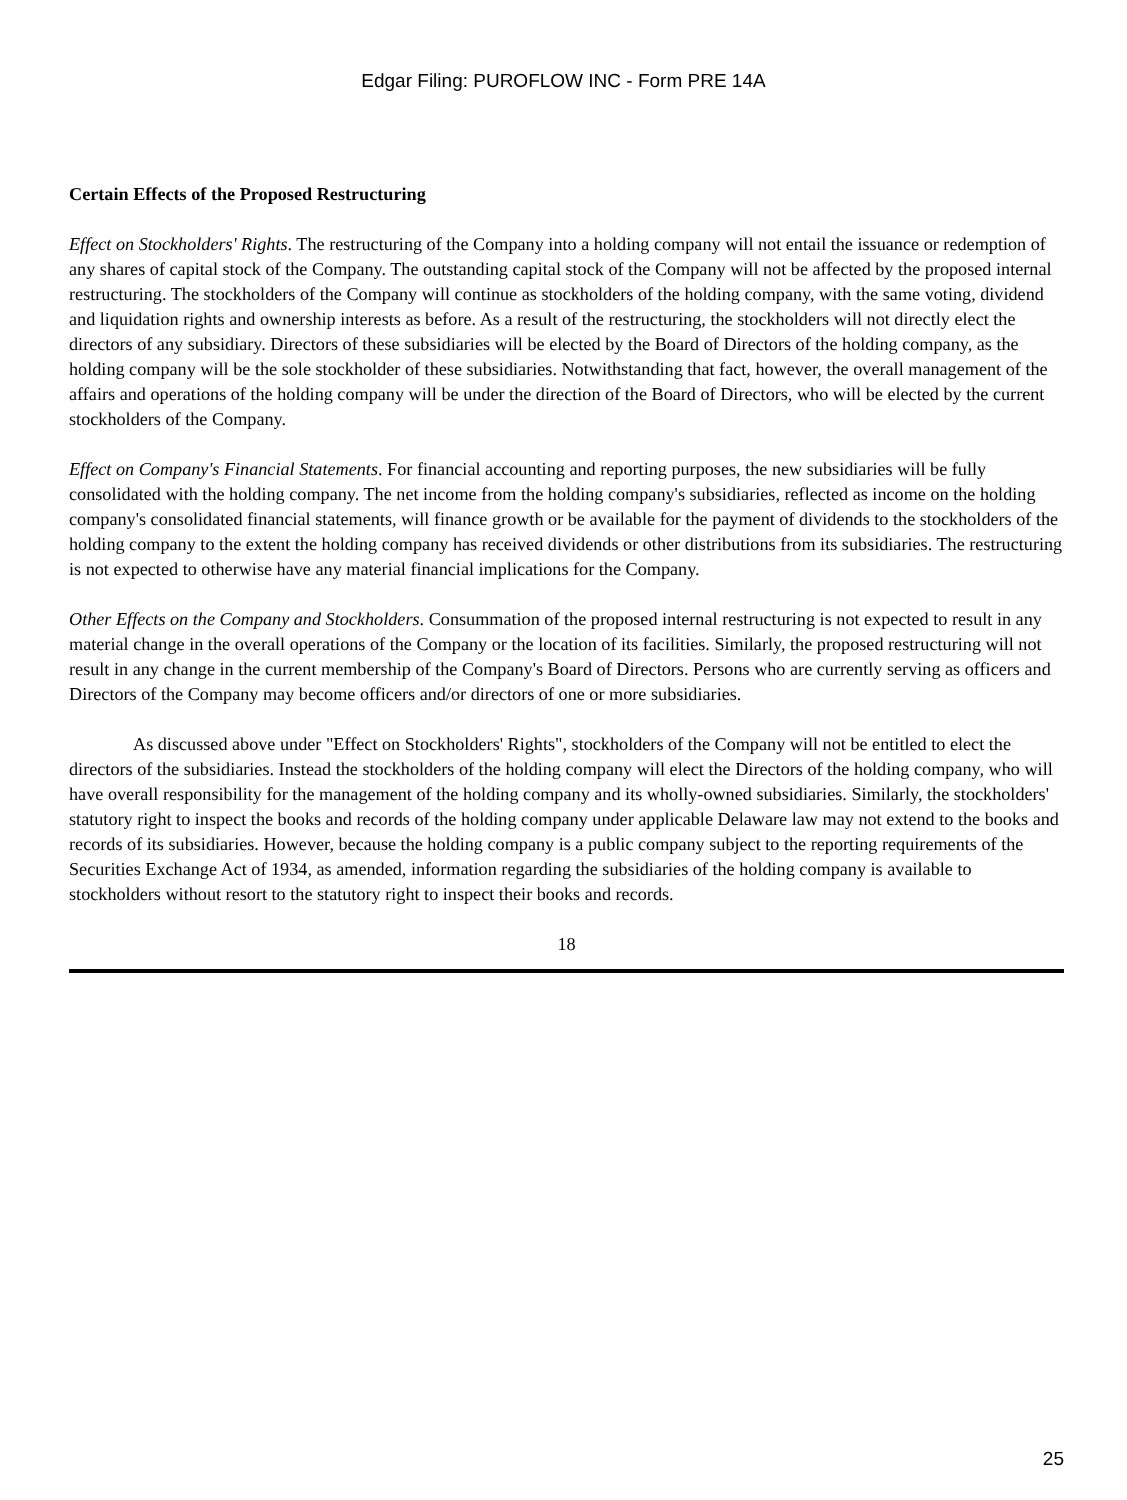Edgar Filing: PUROFLOW INC - Form PRE 14A
Certain Effects of the Proposed Restructuring
Effect on Stockholders' Rights. The restructuring of the Company into a holding company will not entail the issuance or redemption of any shares of capital stock of the Company. The outstanding capital stock of the Company will not be affected by the proposed internal restructuring. The stockholders of the Company will continue as stockholders of the holding company, with the same voting, dividend and liquidation rights and ownership interests as before. As a result of the restructuring, the stockholders will not directly elect the directors of any subsidiary. Directors of these subsidiaries will be elected by the Board of Directors of the holding company, as the holding company will be the sole stockholder of these subsidiaries. Notwithstanding that fact, however, the overall management of the affairs and operations of the holding company will be under the direction of the Board of Directors, who will be elected by the current stockholders of the Company.
Effect on Company's Financial Statements. For financial accounting and reporting purposes, the new subsidiaries will be fully consolidated with the holding company. The net income from the holding company's subsidiaries, reflected as income on the holding company's consolidated financial statements, will finance growth or be available for the payment of dividends to the stockholders of the holding company to the extent the holding company has received dividends or other distributions from its subsidiaries. The restructuring is not expected to otherwise have any material financial implications for the Company.
Other Effects on the Company and Stockholders. Consummation of the proposed internal restructuring is not expected to result in any material change in the overall operations of the Company or the location of its facilities. Similarly, the proposed restructuring will not result in any change in the current membership of the Company's Board of Directors. Persons who are currently serving as officers and Directors of the Company may become officers and/or directors of one or more subsidiaries.
As discussed above under "Effect on Stockholders' Rights", stockholders of the Company will not be entitled to elect the directors of the subsidiaries. Instead the stockholders of the holding company will elect the Directors of the holding company, who will have overall responsibility for the management of the holding company and its wholly-owned subsidiaries. Similarly, the stockholders' statutory right to inspect the books and records of the holding company under applicable Delaware law may not extend to the books and records of its subsidiaries. However, because the holding company is a public company subject to the reporting requirements of the Securities Exchange Act of 1934, as amended, information regarding the subsidiaries of the holding company is available to stockholders without resort to the statutory right to inspect their books and records.
18
25